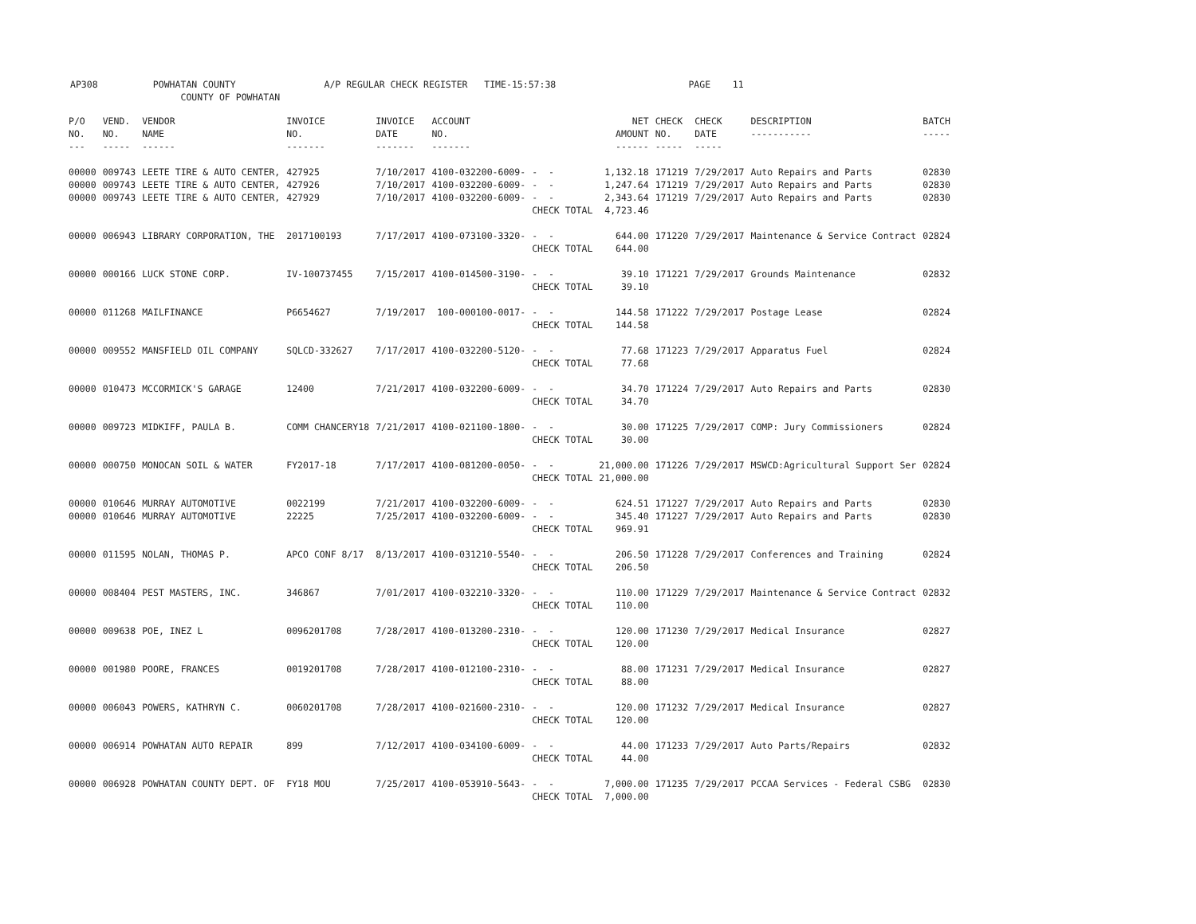AP308 POWHATAN COUNTY A/P REGULAR CHECK REGISTER TIME-15:57:38 PAGE 11 COUNTY OF POWHATAN
| P/O NO. --- | VEND. NO. ----- | VENDOR NAME ------ | INVOICE NO. ------- | INVOICE DATE ------- | ACCOUNT NO. ------- | | NET AMOUNT ------ | CHECK NO. ----- | CHECK DATE ----- | DESCRIPTION ----------- | BATCH ----- |
| --- | --- | --- | --- | --- | --- | --- | --- | --- | --- | --- | --- |
| 00000 | 009743 | LEETE TIRE & AUTO CENTER, | 427925 | 7/10/2017 | 4100-032200-6009- | - - | 1,132.18 | 171219 | 7/29/2017 | Auto Repairs and Parts | 02830 |
| 00000 | 009743 | LEETE TIRE & AUTO CENTER, | 427926 | 7/10/2017 | 4100-032200-6009- | - - | 1,247.64 | 171219 | 7/29/2017 | Auto Repairs and Parts | 02830 |
| 00000 | 009743 | LEETE TIRE & AUTO CENTER, | 427929 | 7/10/2017 | 4100-032200-6009- | - - | 2,343.64 | 171219 | 7/29/2017 | Auto Repairs and Parts | 02830 |
| | | | | | | CHECK TOTAL | 4,723.46 | | | | |
| 00000 | 006943 | LIBRARY CORPORATION, THE | 2017100193 | 7/17/2017 | 4100-073100-3320- | - - | 644.00 | 171220 | 7/29/2017 | Maintenance & Service Contract | 02824 |
| | | | | | | CHECK TOTAL | 644.00 | | | | |
| 00000 | 000166 | LUCK STONE CORP. | IV-100737455 | 7/15/2017 | 4100-014500-3190- | - - | 39.10 | 171221 | 7/29/2017 | Grounds Maintenance | 02832 |
| | | | | | | CHECK TOTAL | 39.10 | | | | |
| 00000 | 011268 | MAILFINANCE | P6654627 | 7/19/2017 | 100-000100-0017- | - - | 144.58 | 171222 | 7/29/2017 | Postage Lease | 02824 |
| | | | | | | CHECK TOTAL | 144.58 | | | | |
| 00000 | 009552 | MANSFIELD OIL COMPANY | SQLCD-332627 | 7/17/2017 | 4100-032200-5120- | - - | 77.68 | 171223 | 7/29/2017 | Apparatus Fuel | 02824 |
| | | | | | | CHECK TOTAL | 77.68 | | | | |
| 00000 | 010473 | MCCORMICK'S GARAGE | 12400 | 7/21/2017 | 4100-032200-6009- | - - | 34.70 | 171224 | 7/29/2017 | Auto Repairs and Parts | 02830 |
| | | | | | | CHECK TOTAL | 34.70 | | | | |
| 00000 | 009723 | MIDKIFF, PAULA B. | COMM CHANCERY18 | 7/21/2017 | 4100-021100-1800- | - - | 30.00 | 171225 | 7/29/2017 | COMP: Jury Commissioners | 02824 |
| | | | | | | CHECK TOTAL | 30.00 | | | | |
| 00000 | 000750 | MONOCAN SOIL & WATER | FY2017-18 | 7/17/2017 | 4100-081200-0050- | - - | 21,000.00 | 171226 | 7/29/2017 | MSWCD:Agricultural Support Ser | 02824 |
| | | | | | | CHECK TOTAL | 21,000.00 | | | | |
| 00000 | 010646 | MURRAY AUTOMOTIVE | 0022199 | 7/21/2017 | 4100-032200-6009- | - - | 624.51 | 171227 | 7/29/2017 | Auto Repairs and Parts | 02830 |
| 00000 | 010646 | MURRAY AUTOMOTIVE | 22225 | 7/25/2017 | 4100-032200-6009- | - - | 345.40 | 171227 | 7/29/2017 | Auto Repairs and Parts | 02830 |
| | | | | | | CHECK TOTAL | 969.91 | | | | |
| 00000 | 011595 | NOLAN, THOMAS P. | APCO CONF 8/17 | 8/13/2017 | 4100-031210-5540- | - - | 206.50 | 171228 | 7/29/2017 | Conferences and Training | 02824 |
| | | | | | | CHECK TOTAL | 206.50 | | | | |
| 00000 | 008404 | PEST MASTERS, INC. | 346867 | 7/01/2017 | 4100-032210-3320- | - - | 110.00 | 171229 | 7/29/2017 | Maintenance & Service Contract | 02832 |
| | | | | | | CHECK TOTAL | 110.00 | | | | |
| 00000 | 009638 | POE, INEZ L | 0096201708 | 7/28/2017 | 4100-013200-2310- | - - | 120.00 | 171230 | 7/29/2017 | Medical Insurance | 02827 |
| | | | | | | CHECK TOTAL | 120.00 | | | | |
| 00000 | 001980 | POORE, FRANCES | 0019201708 | 7/28/2017 | 4100-012100-2310- | - - | 88.00 | 171231 | 7/29/2017 | Medical Insurance | 02827 |
| | | | | | | CHECK TOTAL | 88.00 | | | | |
| 00000 | 006043 | POWERS, KATHRYN C. | 0060201708 | 7/28/2017 | 4100-021600-2310- | - - | 120.00 | 171232 | 7/29/2017 | Medical Insurance | 02827 |
| | | | | | | CHECK TOTAL | 120.00 | | | | |
| 00000 | 006914 | POWHATAN AUTO REPAIR | 899 | 7/12/2017 | 4100-034100-6009- | - - | 44.00 | 171233 | 7/29/2017 | Auto Parts/Repairs | 02832 |
| | | | | | | CHECK TOTAL | 44.00 | | | | |
| 00000 | 006928 | POWHATAN COUNTY DEPT. OF | FY18 MOU | 7/25/2017 | 4100-053910-5643- | - - | 7,000.00 | 171235 | 7/29/2017 | PCCAA Services - Federal CSBG | 02830 |
| | | | | | | CHECK TOTAL | 7,000.00 | | | | |